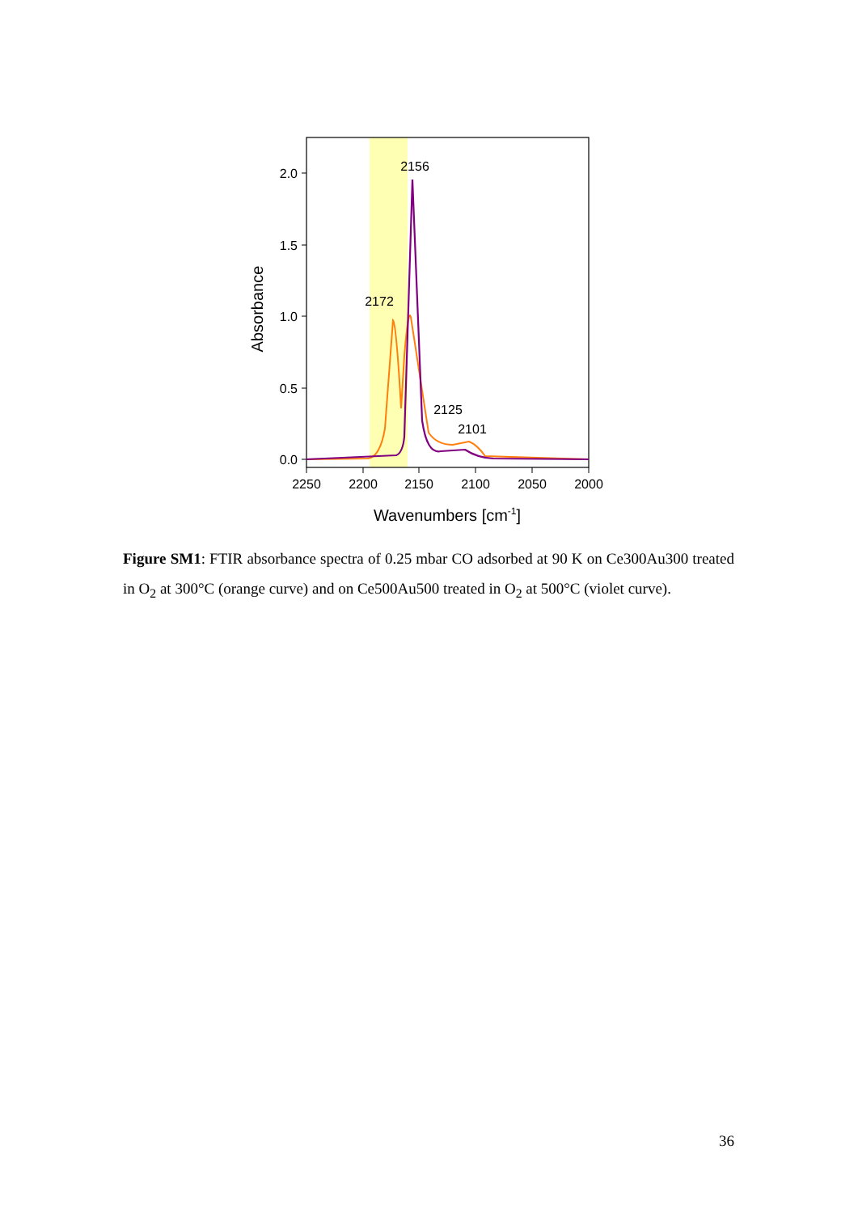2.0
1.5
1.0
0.5
0.0
2250
2200
2150
2100
2050
2000
Wavenumbers [cm-1]
Absorbance
2156
2172
2125
2101
Figure SM1: FTIR absorbance spectra of 0.25 mbar CO adsorbed at 90 K on Ce300Au300 treated in O<sub>2</sub> at 300°C (orange curve) and on Ce500Au500 treated in O<sub>2</sub> at 500°C (violet curve).
36